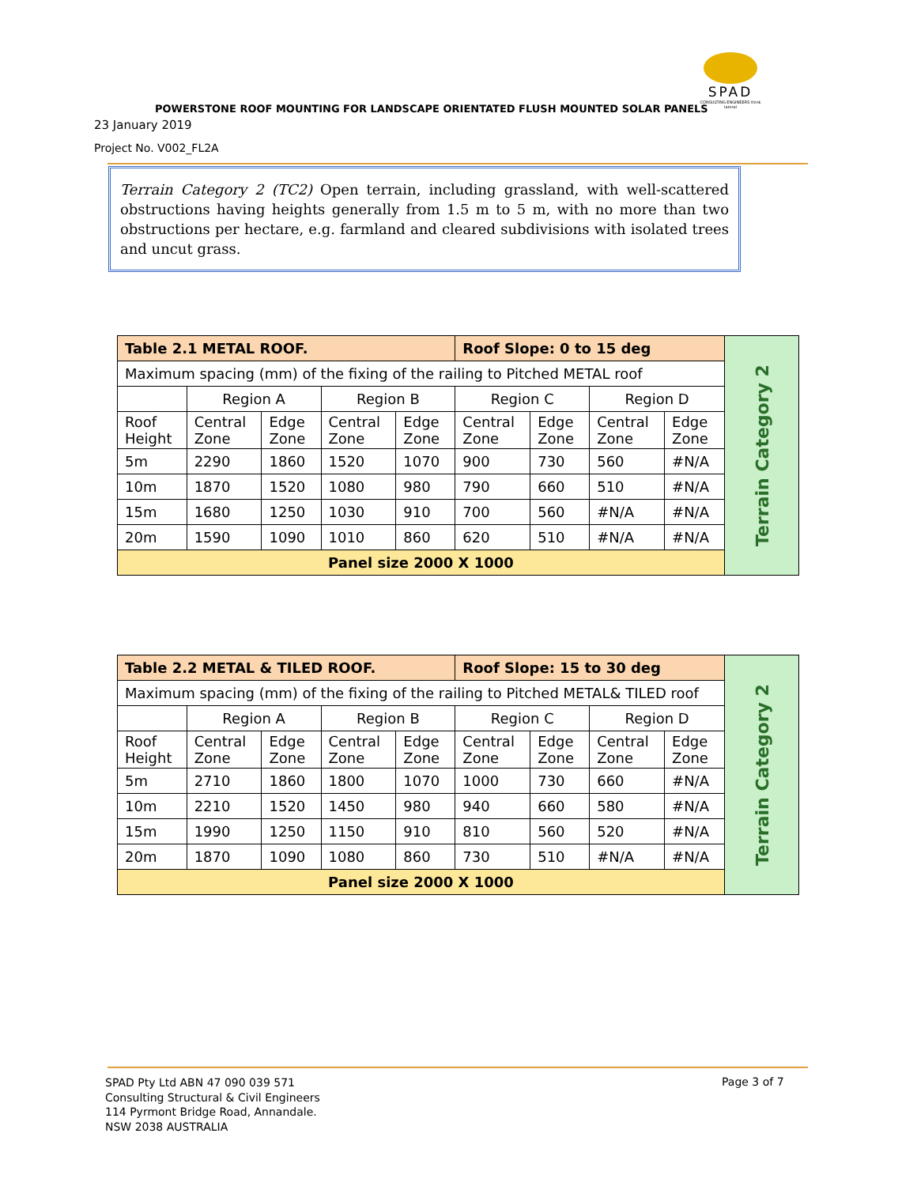SPAD
CONSULTING ENGINEERS think lateral
POWERSTONE ROOF MOUNTING FOR LANDSCAPE ORIENTATED FLUSH MOUNTED SOLAR PANELS
23 January 2019
Project No. V002_FL2A
Terrain Category 2 (TC2) Open terrain, including grassland, with well-scattered obstructions having heights generally from 1.5 m to 5 m, with no more than two obstructions per hectare, e.g. farmland and cleared subdivisions with isolated trees and uncut grass.
| Table 2.1 METAL ROOF. | | | | | Roof Slope: 0 to 15 deg | | | | Terrain Category 2 |
| Maximum spacing (mm) of the fixing of the railing to Pitched METAL roof | | | | | | | | | |
| | Region A | | Region B | | Region C | | Region D | | |
| Roof Height | Central Zone | Edge Zone | Central Zone | Edge Zone | Central Zone | Edge Zone | Central Zone | Edge Zone | |
| 5m | 2290 | 1860 | 1520 | 1070 | 900 | 730 | 560 | #N/A | |
| 10m | 1870 | 1520 | 1080 | 980 | 790 | 660 | 510 | #N/A | |
| 15m | 1680 | 1250 | 1030 | 910 | 700 | 560 | #N/A | #N/A | |
| 20m | 1590 | 1090 | 1010 | 860 | 620 | 510 | #N/A | #N/A | |
| Panel size 2000 X 1000 | | | | | | | | | |
| Table 2.2 METAL & TILED ROOF. | | | | | Roof Slope: 15 to 30 deg | | | | Terrain Category 2 |
| Maximum spacing (mm) of the fixing of the railing to Pitched METAL& TILED roof | | | | | | | | | |
| | Region A | | Region B | | Region C | | Region D | | |
| Roof Height | Central Zone | Edge Zone | Central Zone | Edge Zone | Central Zone | Edge Zone | Central Zone | Edge Zone | |
| 5m | 2710 | 1860 | 1800 | 1070 | 1000 | 730 | 660 | #N/A | |
| 10m | 2210 | 1520 | 1450 | 980 | 940 | 660 | 580 | #N/A | |
| 15m | 1990 | 1250 | 1150 | 910 | 810 | 560 | 520 | #N/A | |
| 20m | 1870 | 1090 | 1080 | 860 | 730 | 510 | #N/A | #N/A | |
| Panel size 2000 X 1000 | | | | | | | | | |
SPAD Pty Ltd ABN 47 090 039 571
Consulting Structural & Civil Engineers
114 Pyrmont Bridge Road, Annandale.
NSW 2038 AUSTRALIA
Page 3 of 7